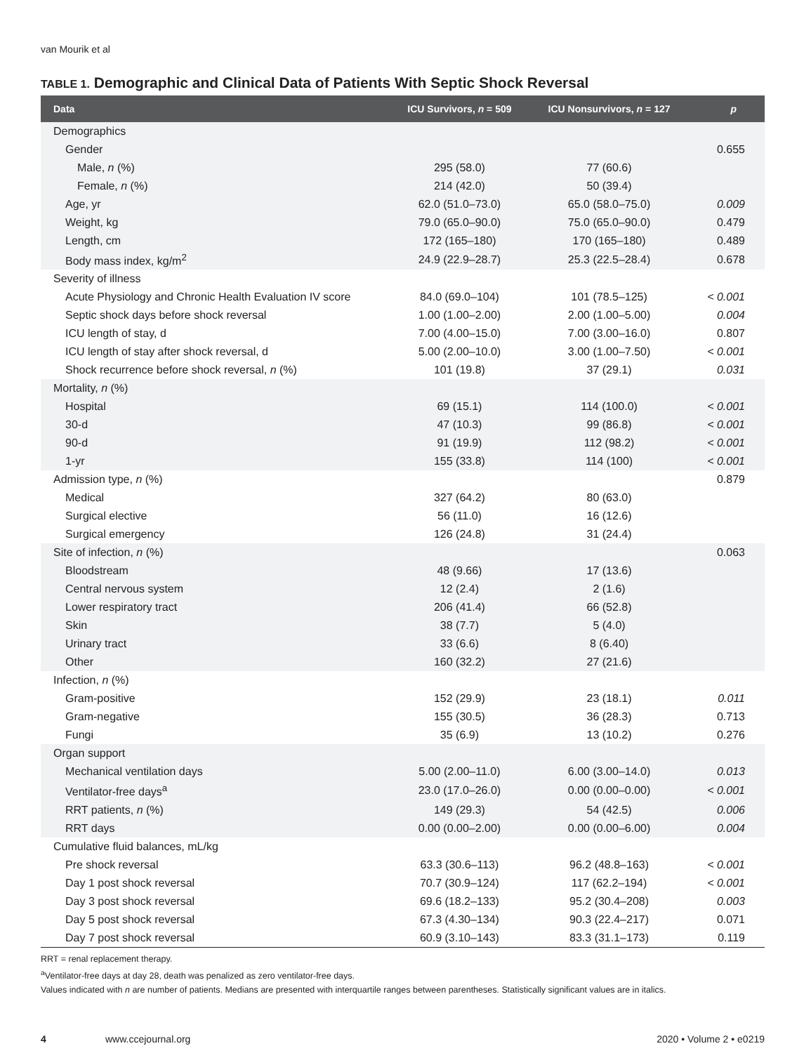van Mourik et al
TABLE 1. Demographic and Clinical Data of Patients With Septic Shock Reversal
| Data | ICU Survivors, n = 509 | ICU Nonsurvivors, n = 127 | p |
| --- | --- | --- | --- |
| Demographics | | | |
| Gender | | | 0.655 |
| Male, n (%) | 295 (58.0) | 77 (60.6) | |
| Female, n (%) | 214 (42.0) | 50 (39.4) | |
| Age, yr | 62.0 (51.0–73.0) | 65.0 (58.0–75.0) | 0.009 |
| Weight, kg | 79.0 (65.0–90.0) | 75.0 (65.0–90.0) | 0.479 |
| Length, cm | 172 (165–180) | 170 (165–180) | 0.489 |
| Body mass index, kg/m<sup>2</sup> | 24.9 (22.9–28.7) | 25.3 (22.5–28.4) | 0.678 |
| Severity of illness | | | |
| Acute Physiology and Chronic Health Evaluation IV score | 84.0 (69.0–104) | 101 (78.5–125) | < 0.001 |
| Septic shock days before shock reversal | 1.00 (1.00–2.00) | 2.00 (1.00–5.00) | 0.004 |
| ICU length of stay, d | 7.00 (4.00–15.0) | 7.00 (3.00–16.0) | 0.807 |
| ICU length of stay after shock reversal, d | 5.00 (2.00–10.0) | 3.00 (1.00–7.50) | < 0.001 |
| Shock recurrence before shock reversal, n (%) | 101 (19.8) | 37 (29.1) | 0.031 |
| Mortality, n (%) | | | |
| Hospital | 69 (15.1) | 114 (100.0) | < 0.001 |
| 30-d | 47 (10.3) | 99 (86.8) | < 0.001 |
| 90-d | 91 (19.9) | 112 (98.2) | < 0.001 |
| 1-yr | 155 (33.8) | 114 (100) | < 0.001 |
| Admission type, n (%) | | | 0.879 |
| Medical | 327 (64.2) | 80 (63.0) | |
| Surgical elective | 56 (11.0) | 16 (12.6) | |
| Surgical emergency | 126 (24.8) | 31 (24.4) | |
| Site of infection, n (%) | | | 0.063 |
| Bloodstream | 48 (9.66) | 17 (13.6) | |
| Central nervous system | 12 (2.4) | 2 (1.6) | |
| Lower respiratory tract | 206 (41.4) | 66 (52.8) | |
| Skin | 38 (7.7) | 5 (4.0) | |
| Urinary tract | 33 (6.6) | 8 (6.40) | |
| Other | 160 (32.2) | 27 (21.6) | |
| Infection, n (%) | | | |
| Gram-positive | 152 (29.9) | 23 (18.1) | 0.011 |
| Gram-negative | 155 (30.5) | 36 (28.3) | 0.713 |
| Fungi | 35 (6.9) | 13 (10.2) | 0.276 |
| Organ support | | | |
| Mechanical ventilation days | 5.00 (2.00–11.0) | 6.00 (3.00–14.0) | 0.013 |
| Ventilator-free days<sup>a</sup> | 23.0 (17.0–26.0) | 0.00 (0.00–0.00) | < 0.001 |
| RRT patients, n (%) | 149 (29.3) | 54 (42.5) | 0.006 |
| RRT days | 0.00 (0.00–2.00) | 0.00 (0.00–6.00) | 0.004 |
| Cumulative fluid balances, mL/kg | | | |
| Pre shock reversal | 63.3 (30.6–113) | 96.2 (48.8–163) | < 0.001 |
| Day 1 post shock reversal | 70.7 (30.9–124) | 117 (62.2–194) | < 0.001 |
| Day 3 post shock reversal | 69.6 (18.2–133) | 95.2 (30.4–208) | 0.003 |
| Day 5 post shock reversal | 67.3 (4.30–134) | 90.3 (22.4–217) | 0.071 |
| Day 7 post shock reversal | 60.9 (3.10–143) | 83.3 (31.1–173) | 0.119 |
RRT = renal replacement therapy.
<sup>a</sup> Ventilator-free days at day 28, death was penalized as zero ventilator-free days.
Values indicated with n are number of patients. Medians are presented with interquartile ranges between parentheses. Statistically significant values are in italics.
4 www.ccejournal.org 2020 • Volume 2 • e0219